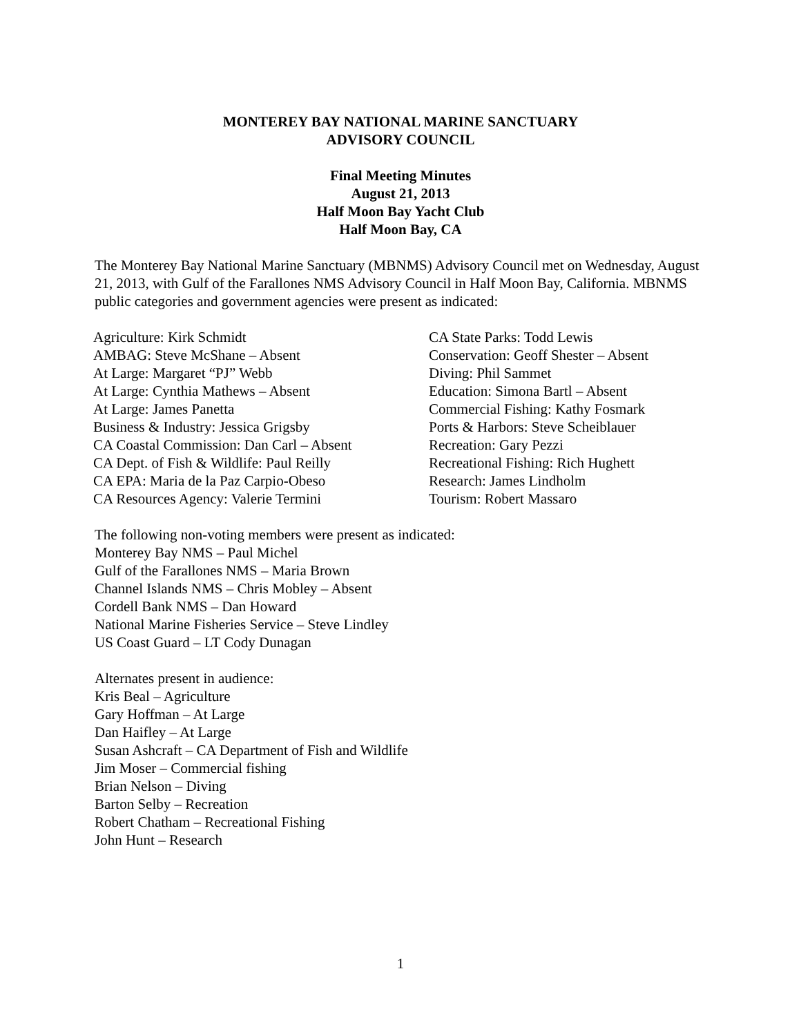MONTEREY BAY NATIONAL MARINE SANCTUARY
ADVISORY COUNCIL
Final Meeting Minutes
August 21, 2013
Half Moon Bay Yacht Club
Half Moon Bay, CA
The Monterey Bay National Marine Sanctuary (MBNMS) Advisory Council met on Wednesday, August 21, 2013, with Gulf of the Farallones NMS Advisory Council in Half Moon Bay, California. MBNMS public categories and government agencies were present as indicated:
| Agriculture: Kirk Schmidt | CA State Parks: Todd Lewis |
| AMBAG: Steve McShane – Absent | Conservation: Geoff Shester – Absent |
| At Large: Margaret “PJ” Webb | Diving: Phil Sammet |
| At Large: Cynthia Mathews – Absent | Education: Simona Bartl – Absent |
| At Large: James Panetta | Commercial Fishing: Kathy Fosmark |
| Business & Industry: Jessica Grigsby | Ports & Harbors: Steve Scheiblauer |
| CA Coastal Commission: Dan Carl – Absent | Recreation: Gary Pezzi |
| CA Dept. of Fish & Wildlife: Paul Reilly | Recreational Fishing: Rich Hughett |
| CA EPA: Maria de la Paz Carpio-Obeso | Research: James Lindholm |
| CA Resources Agency: Valerie Termini | Tourism: Robert Massaro |
The following non-voting members were present as indicated:
Monterey Bay NMS – Paul Michel
Gulf of the Farallones NMS – Maria Brown
Channel Islands NMS – Chris Mobley – Absent
Cordell Bank NMS – Dan Howard
National Marine Fisheries Service – Steve Lindley
US Coast Guard – LT Cody Dunagan
Alternates present in audience:
Kris Beal – Agriculture
Gary Hoffman – At Large
Dan Haifley – At Large
Susan Ashcraft – CA Department of Fish and Wildlife
Jim Moser – Commercial fishing
Brian Nelson – Diving
Barton Selby – Recreation
Robert Chatham – Recreational Fishing
John Hunt – Research
1